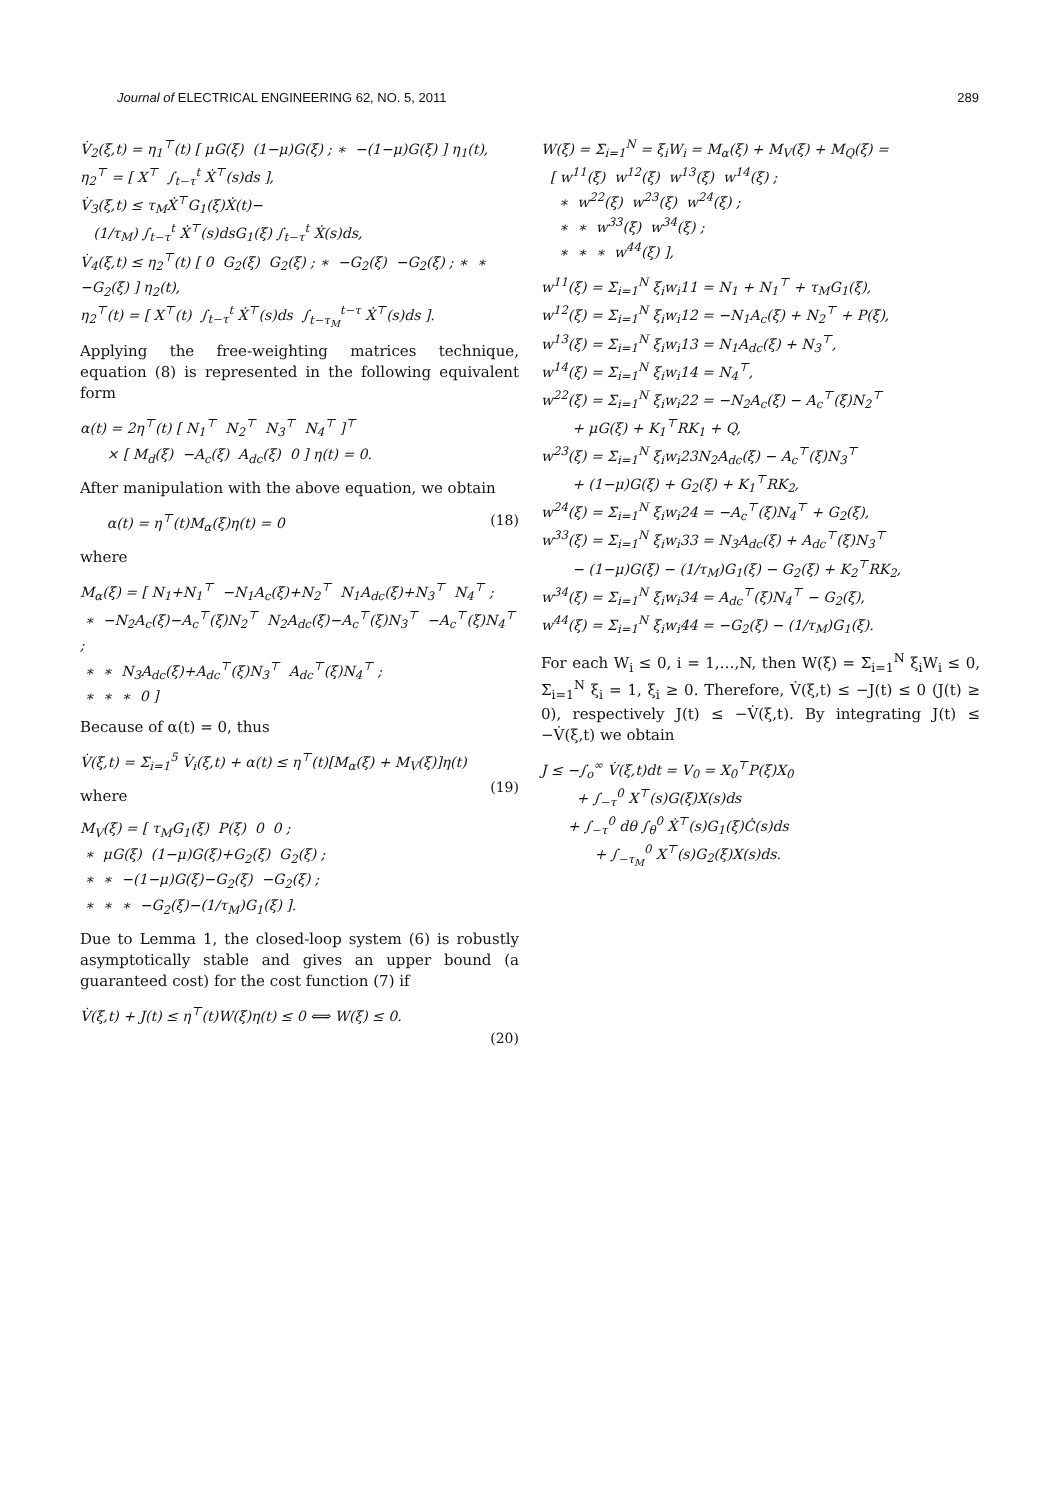Journal of ELECTRICAL ENGINEERING 62, NO. 5, 2011 289
V̇<sub>2</sub>(ξ,t) = η<sub>1</sub><sup>⊤</sup>(t) [ μG(ξ) (1−μ)G(ξ) ; ∗ −(1−μ)G(ξ) ] η<sub>1</sub>(t), η<sub>2</sub><sup>⊤</sup> = [ X<sup>⊤</sup> ∫<sub>t−τ</sub><sup>t</sup> Ẋ<sup>⊤</sup>(s)ds ], V̇<sub>3</sub>(ξ,t) ≤ τ<sub>M</sub>Ẋ<sup>⊤</sup>G<sub>1</sub>(ξ)Ẋ(t)− (1/τ<sub>M</sub>) ∫<sub>t−τ</sub><sup>t</sup> Ẋ<sup>⊤</sup>(s)dsG<sub>1</sub>(ξ) ∫<sub>t−τ</sub><sup>t</sup> Ẋ(s)ds, V̇<sub>4</sub>(ξ,t) ≤ η<sub>2</sub><sup>⊤</sup>(t) [ 0 G<sub>2</sub>(ξ) G<sub>2</sub>(ξ) ; ∗ −G<sub>2</sub>(ξ) −G<sub>2</sub>(ξ) ; ∗ ∗ −G<sub>2</sub>(ξ) ] η<sub>2</sub>(t), η<sub>2</sub><sup>⊤</sup>(t) = [ X<sup>⊤</sup>(t) ∫<sub>t−τ</sub><sup>t</sup> Ẋ<sup>⊤</sup>(s)ds ∫<sub>t−τ<sub>M</sub></sub><sup>t−τ</sup> Ẋ<sup>⊤</sup>(s)ds ].
Applying the free-weighting matrices technique, equation (8) is represented in the following equivalent form
α(t) = 2η<sup>⊤</sup>(t) [ N<sub>1</sub><sup>⊤</sup> N<sub>2</sub><sup>⊤</sup> N<sub>3</sub><sup>⊤</sup> N<sub>4</sub><sup>⊤</sup> ]<sup>⊤</sup> × [ M<sub>d</sub>(ξ) −A<sub>c</sub>(ξ) A<sub>dc</sub>(ξ) 0 ] η(t) = 0.
After manipulation with the above equation, we obtain
α(t) = η<sup>⊤</sup>(t)M<sub>α</sub>(ξ)η(t) = 0 (18)
where
M<sub>α</sub>(ξ) = [ N<sub>1</sub>+N<sub>1</sub><sup>⊤</sup> −N<sub>1</sub>A<sub>c</sub>(ξ)+N<sub>2</sub><sup>⊤</sup> N<sub>1</sub>A<sub>dc</sub>(ξ)+N<sub>3</sub><sup>⊤</sup> N<sub>4</sub><sup>⊤</sup> ; ∗ −N<sub>2</sub>A<sub>c</sub>(ξ)−A<sub>c</sub><sup>⊤</sup>(ξ)N<sub>2</sub><sup>⊤</sup> N<sub>2</sub>A<sub>dc</sub>(ξ)−A<sub>c</sub><sup>⊤</sup>(ξ)N<sub>3</sub><sup>⊤</sup> −A<sub>c</sub><sup>⊤</sup>(ξ)N<sub>4</sub><sup>⊤</sup> ; ∗ ∗ N<sub>3</sub>A<sub>dc</sub>(ξ)+A<sub>dc</sub><sup>⊤</sup>(ξ)N<sub>3</sub><sup>⊤</sup> A<sub>dc</sub><sup>⊤</sup>(ξ)N<sub>4</sub><sup>⊤</sup> ; ∗ ∗ ∗ 0 ]
Because of α(t) = 0, thus
V̇(ξ,t) = Σ<sub>i=1</sub><sup>5</sup> V̇<sub>i</sub>(ξ,t) + α(t) ≤ η<sup>⊤</sup>(t)[M<sub>α</sub>(ξ) + M<sub>V</sub>(ξ)]η(t) (19)
where
M<sub>V</sub>(ξ) = [ τ<sub>M</sub>G<sub>1</sub>(ξ) P(ξ) 0 0 ; ∗ μG(ξ) (1−μ)G(ξ)+G<sub>2</sub>(ξ) G<sub>2</sub>(ξ) ; ∗ ∗ −(1−μ)G(ξ)−G<sub>2</sub>(ξ) −G<sub>2</sub>(ξ) ; ∗ ∗ ∗ −G<sub>2</sub>(ξ)−(1/τ<sub>M</sub>)G<sub>1</sub>(ξ) ].
Due to Lemma 1, the closed-loop system (6) is robustly asymptotically stable and gives an upper bound (a guaranteed cost) for the cost function (7) if
V̇(ξ,t) + J(t) ≤ η<sup>⊤</sup>(t)W(ξ)η(t) ≤ 0 ⟺ W(ξ) ≤ 0. (20)
W(ξ) = Σ<sub>i=1</sub><sup>N</sup> = ξ<sub>i</sub>W<sub>i</sub> = M<sub>α</sub>(ξ) + M<sub>V</sub>(ξ) + M<sub>Q</sub>(ξ) = [ w<sup>11</sup>(ξ) w<sup>12</sup>(ξ) w<sup>13</sup>(ξ) w<sup>14</sup>(ξ) ; ∗ w<sup>22</sup>(ξ) w<sup>23</sup>(ξ) w<sup>24</sup>(ξ) ; ∗ ∗ w<sup>33</sup>(ξ) w<sup>34</sup>(ξ) ; ∗ ∗ ∗ w<sup>44</sup>(ξ) ],
w<sup>11</sup>(ξ) = Σ<sub>i=1</sub><sup>N</sup> ξ<sub>i</sub>w<sub>i</sub>11 = N<sub>1</sub> + N<sub>1</sub><sup>⊤</sup> + τ<sub>M</sub>G<sub>1</sub>(ξ), w<sup>12</sup>(ξ) = Σ<sub>i=1</sub><sup>N</sup> ξ<sub>i</sub>w<sub>i</sub>12 = −N<sub>1</sub>A<sub>c</sub>(ξ) + N<sub>2</sub><sup>⊤</sup> + P(ξ), w<sup>13</sup>(ξ) = Σ<sub>i=1</sub><sup>N</sup> ξ<sub>i</sub>w<sub>i</sub>13 = N<sub>1</sub>A<sub>dc</sub>(ξ) + N<sub>3</sub><sup>⊤</sup>, w<sup>14</sup>(ξ) = Σ<sub>i=1</sub><sup>N</sup> ξ<sub>i</sub>w<sub>i</sub>14 = N<sub>4</sub><sup>⊤</sup>, w<sup>22</sup>(ξ) = Σ<sub>i=1</sub><sup>N</sup> ξ<sub>i</sub>w<sub>i</sub>22 = −N<sub>2</sub>A<sub>c</sub>(ξ) − A<sub>c</sub><sup>⊤</sup>(ξ)N<sub>2</sub><sup>⊤</sup> + μG(ξ) + K<sub>1</sub><sup>⊤</sup>RK<sub>1</sub> + Q, w<sup>23</sup>(ξ) = Σ<sub>i=1</sub><sup>N</sup> ξ<sub>i</sub>w<sub>i</sub>23N<sub>2</sub>A<sub>dc</sub>(ξ) − A<sub>c</sub><sup>⊤</sup>(ξ)N<sub>3</sub><sup>⊤</sup> + (1−μ)G(ξ) + G<sub>2</sub>(ξ) + K<sub>1</sub><sup>⊤</sup>RK<sub>2</sub>, w<sup>24</sup>(ξ) = Σ<sub>i=1</sub><sup>N</sup> ξ<sub>i</sub>w<sub>i</sub>24 = −A<sub>c</sub><sup>⊤</sup>(ξ)N<sub>4</sub><sup>⊤</sup> + G<sub>2</sub>(ξ), w<sup>33</sup>(ξ) = Σ<sub>i=1</sub><sup>N</sup> ξ<sub>i</sub>w<sub>i</sub>33 = N<sub>3</sub>A<sub>dc</sub>(ξ) + A<sub>dc</sub><sup>⊤</sup>(ξ)N<sub>3</sub><sup>⊤</sup> − (1−μ)G(ξ) − (1/τ<sub>M</sub>)G<sub>1</sub>(ξ) − G<sub>2</sub>(ξ) + K<sub>2</sub><sup>⊤</sup>RK<sub>2</sub>, w<sup>34</sup>(ξ) = Σ<sub>i=1</sub><sup>N</sup> ξ<sub>i</sub>w<sub>i</sub>34 = A<sub>dc</sub><sup>⊤</sup>(ξ)N<sub>4</sub><sup>⊤</sup> − G<sub>2</sub>(ξ), w<sup>44</sup>(ξ) = Σ<sub>i=1</sub><sup>N</sup> ξ<sub>i</sub>w<sub>i</sub>44 = −G<sub>2</sub>(ξ) − (1/τ<sub>M</sub>)G<sub>1</sub>(ξ).
For each W<sub>i</sub> ≤ 0, i = 1,…,N, then W(ξ) = Σ<sub>i=1</sub><sup>N</sup> ξ<sub>i</sub>W<sub>i</sub> ≤ 0, Σ<sub>i=1</sub><sup>N</sup> ξ<sub>i</sub> = 1, ξ<sub>i</sub> ≥ 0. Therefore, V̇(ξ,t) ≤ −J(t) ≤ 0 (J(t) ≥ 0), respectively J(t) ≤ −V̇(ξ,t). By integrating J(t) ≤ −V̇(ξ,t) we obtain
J ≤ −∫<sub>o</sub><sup>∞</sup> V̇(ξ,t)dt = V<sub>0</sub> = X<sub>0</sub><sup>⊤</sup>P(ξ)X<sub>0</sub> + ∫<sub>−τ</sub><sup>0</sup> X<sup>⊤</sup>(s)G(ξ)X(s)ds + ∫<sub>−τ</sub><sup>0</sup> dθ ∫<sub>θ</sub><sup>0</sup> Ẋ<sup>⊤</sup>(s)G<sub>1</sub>(ξ)Ċ(s)ds + ∫<sub>−τ<sub>M</sub></sub><sup>0</sup> X<sup>⊤</sup>(s)G<sub>2</sub>(ξ)X(s)ds.